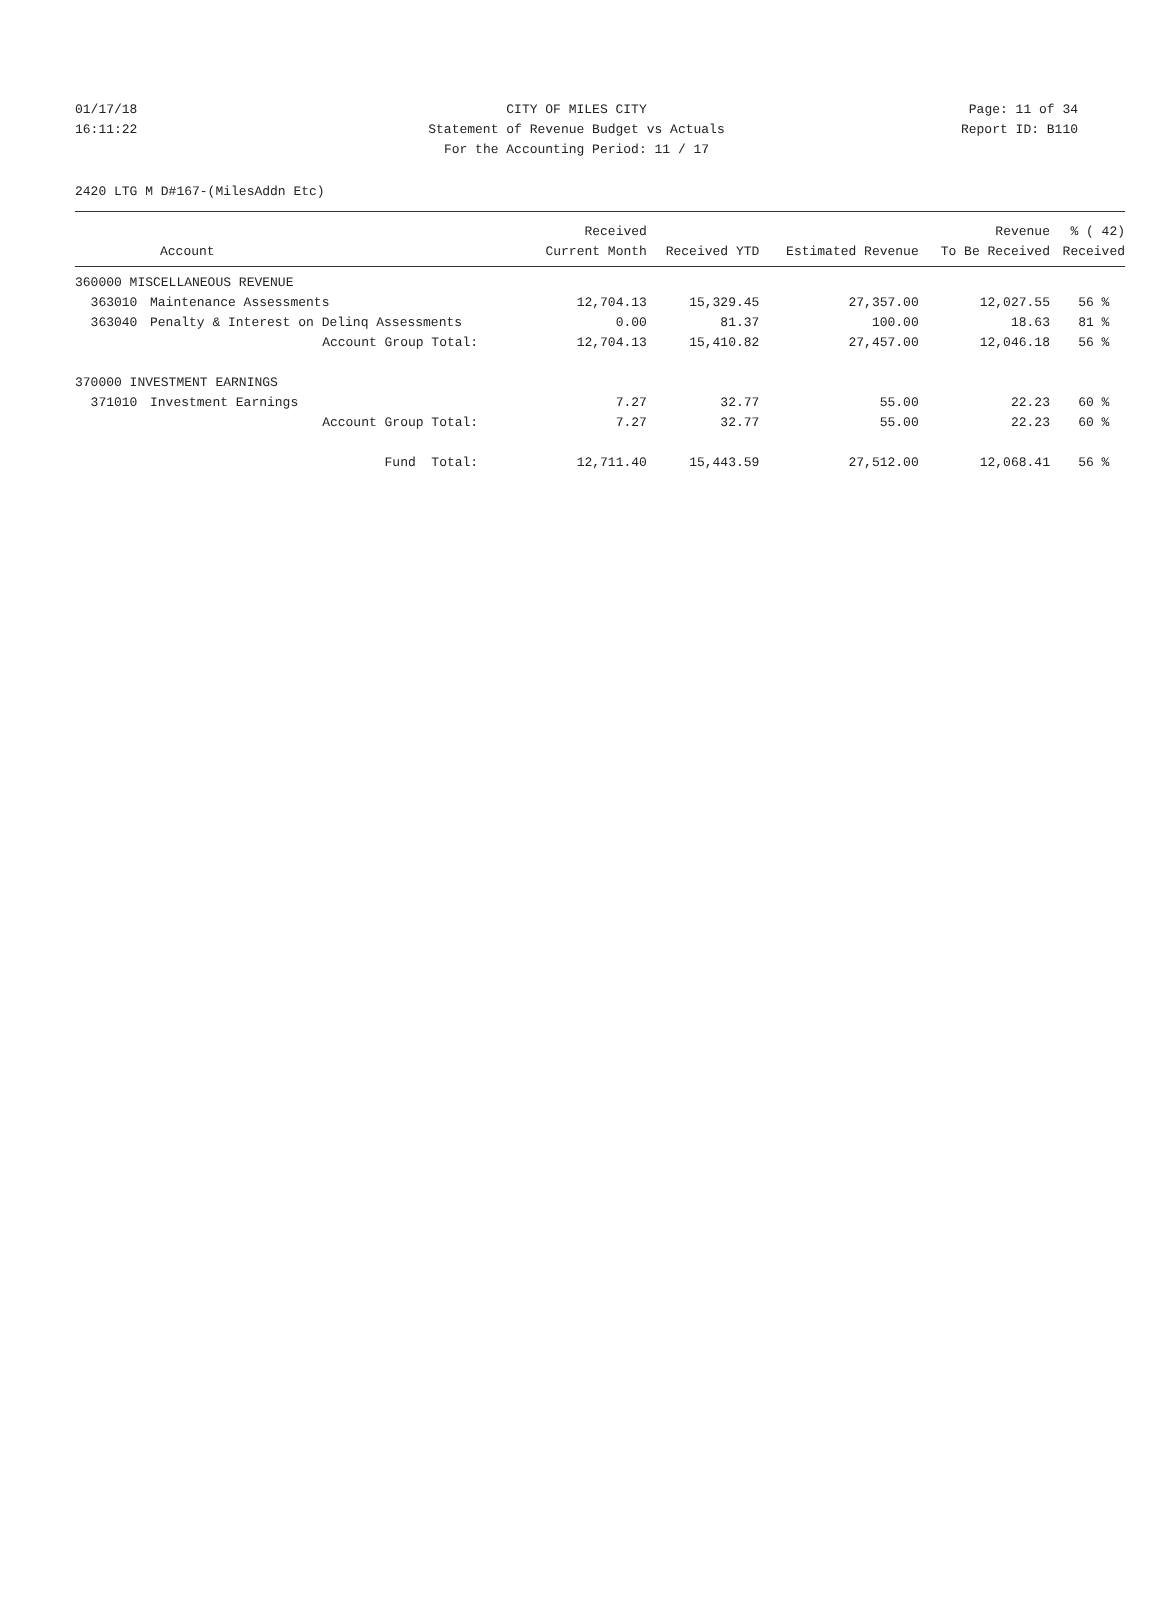01/17/18 CITY OF MILES CITY Page: 11 of 34
16:11:22 Statement of Revenue Budget vs Actuals Report ID: B110
For the Accounting Period: 11 / 17
2420 LTG M D#167-(MilesAddn Etc)
| | | Received | | | Revenue | % ( 42) |
| --- | --- | --- | --- | --- | --- | --- |
| | Account | Current Month | Received YTD | Estimated Revenue | To Be Received | Received |
| 360000 MISCELLANEOUS REVENUE | | | | | | |
| 363010 | Maintenance Assessments | 12,704.13 | 15,329.45 | 27,357.00 | 12,027.55 | 56 % |
| 363040 | Penalty & Interest on Delinq Assessments | 0.00 | 81.37 | 100.00 | 18.63 | 81 % |
| | Account Group Total: | 12,704.13 | 15,410.82 | 27,457.00 | 12,046.18 | 56 % |
| 370000 INVESTMENT EARNINGS | | | | | | |
| 371010 | Investment Earnings | 7.27 | 32.77 | 55.00 | 22.23 | 60 % |
| | Account Group Total: | 7.27 | 32.77 | 55.00 | 22.23 | 60 % |
| | Fund Total: | 12,711.40 | 15,443.59 | 27,512.00 | 12,068.41 | 56 % |